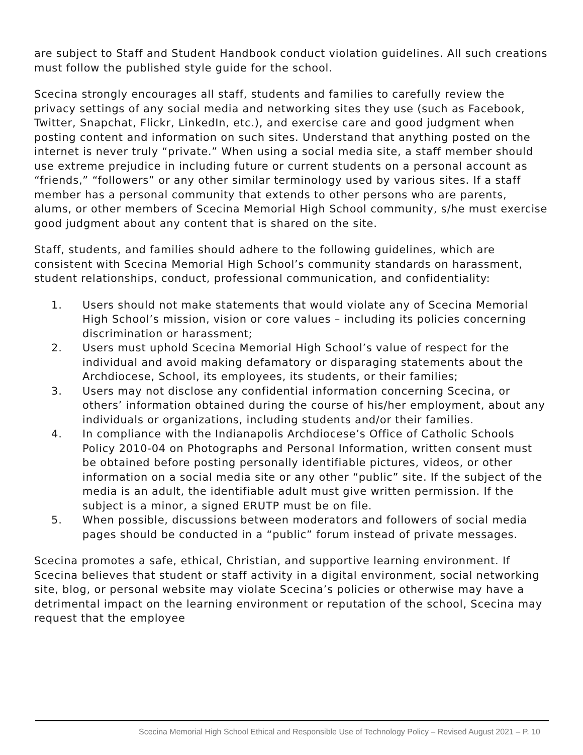are subject to Staff and Student Handbook conduct violation guidelines. All such creations must follow the published style guide for the school.
Scecina strongly encourages all staff, students and families to carefully review the privacy settings of any social media and networking sites they use (such as Facebook, Twitter, Snapchat, Flickr, LinkedIn, etc.), and exercise care and good judgment when posting content and information on such sites. Understand that anything posted on the internet is never truly “private.” When using a social media site, a staff member should use extreme prejudice in including future or current students on a personal account as “friends,” “followers” or any other similar terminology used by various sites. If a staff member has a personal community that extends to other persons who are parents, alums, or other members of Scecina Memorial High School community, s/he must exercise good judgment about any content that is shared on the site.
Staff, students, and families should adhere to the following guidelines, which are consistent with Scecina Memorial High School’s community standards on harassment, student relationships, conduct, professional communication, and confidentiality:
1. Users should not make statements that would violate any of Scecina Memorial High School’s mission, vision or core values – including its policies concerning discrimination or harassment;
2. Users must uphold Scecina Memorial High School’s value of respect for the individual and avoid making defamatory or disparaging statements about the Archdiocese, School, its employees, its students, or their families;
3. Users may not disclose any confidential information concerning Scecina, or others’ information obtained during the course of his/her employment, about any individuals or organizations, including students and/or their families.
4. In compliance with the Indianapolis Archdiocese’s Office of Catholic Schools Policy 2010-04 on Photographs and Personal Information, written consent must be obtained before posting personally identifiable pictures, videos, or other information on a social media site or any other “public” site. If the subject of the media is an adult, the identifiable adult must give written permission. If the subject is a minor, a signed ERUTP must be on file.
5. When possible, discussions between moderators and followers of social media pages should be conducted in a “public” forum instead of private messages.
Scecina promotes a safe, ethical, Christian, and supportive learning environment. If Scecina believes that student or staff activity in a digital environment, social networking site, blog, or personal website may violate Scecina’s policies or otherwise may have a detrimental impact on the learning environment or reputation of the school, Scecina may request that the employee
Scecina Memorial High School Ethical and Responsible Use of Technology Policy – Revised August 2021 – P. 10